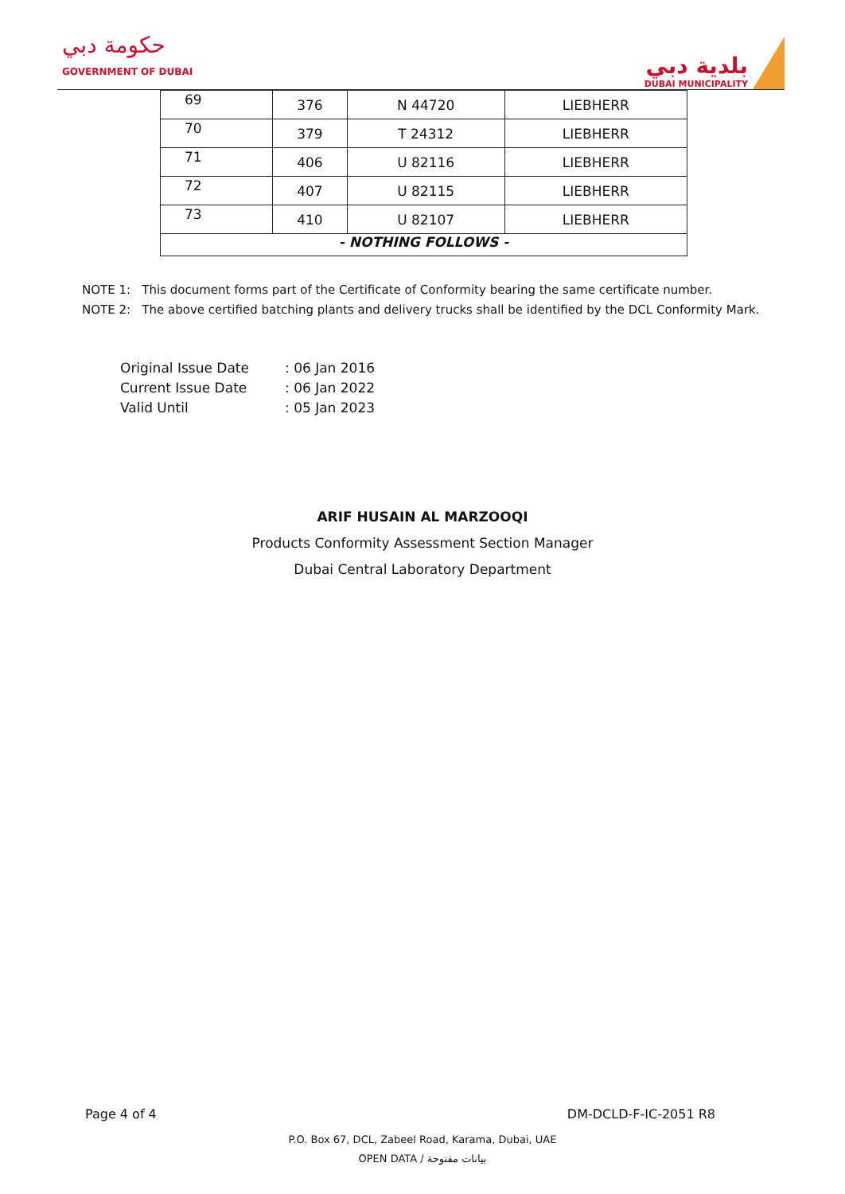حكومة دبي
GOVERNMENT OF DUBAI
بلدية دبي
DUBAI MUNICIPALITY
| 69 | 376 | N 44720 | LIEBHERR |
| 70 | 379 | T 24312 | LIEBHERR |
| 71 | 406 | U 82116 | LIEBHERR |
| 72 | 407 | U 82115 | LIEBHERR |
| 73 | 410 | U 82107 | LIEBHERR |
| - NOTHING FOLLOWS - | | | |
NOTE 1: This document forms part of the Certificate of Conformity bearing the same certificate number.
NOTE 2: The above certified batching plants and delivery trucks shall be identified by the DCL Conformity Mark.
Original Issue Date: 06 Jan 2016
Current Issue Date: 06 Jan 2022
Valid Until: 05 Jan 2023
ARIF HUSAIN AL MARZOOQI
Products Conformity Assessment Section Manager
Dubai Central Laboratory Department
Page 4 of 4 DM-DCLD-F-IC-2051 R8
P.O. Box 67, DCL, Zabeel Road, Karama, Dubai, UAE
OPEN DATA / بيانات مفتوحة